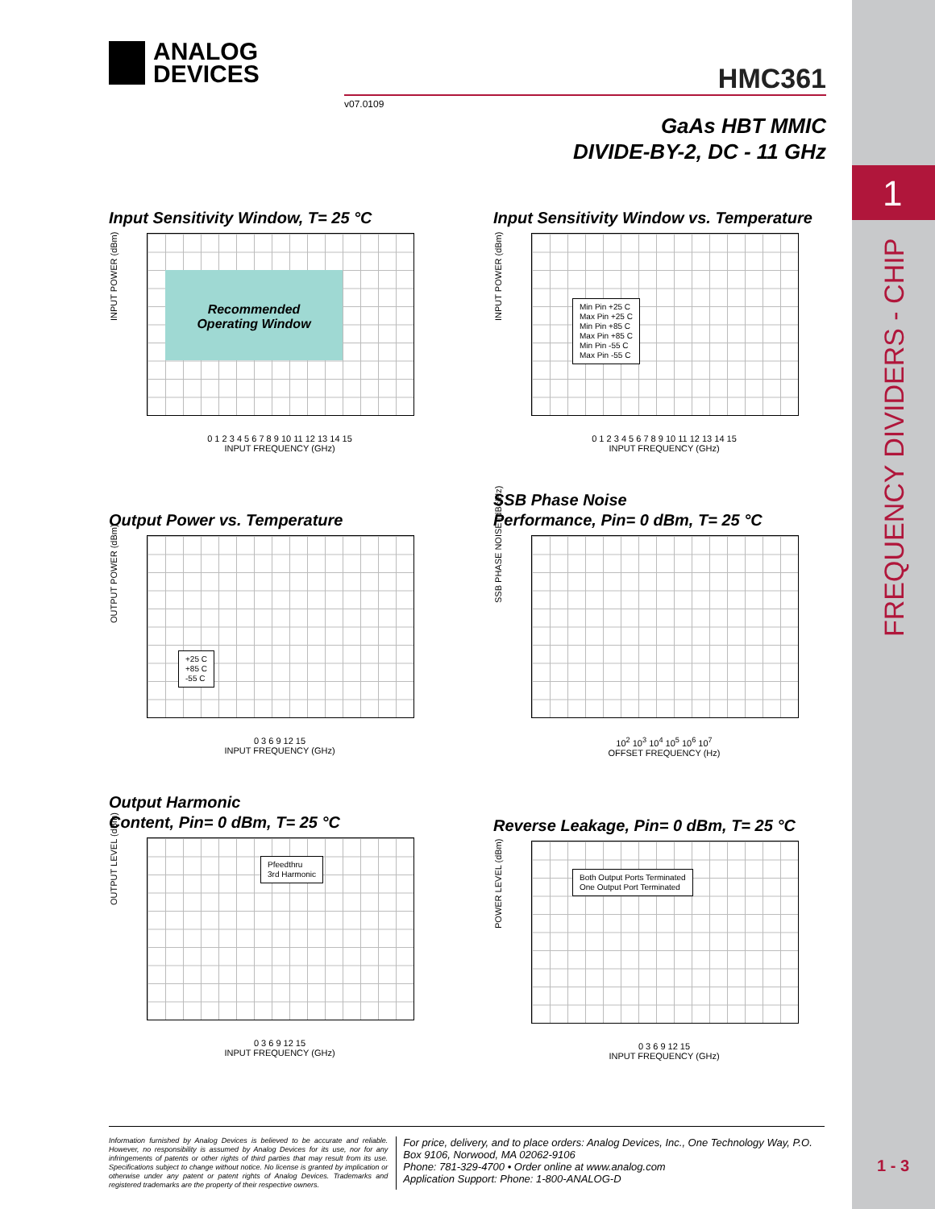1
ANALOG
DEVICES
HMC361
v07.0109
GaAs HBT MMIC
DIVIDE-BY-2, DC - 11 GHz
Input Sensitivity Window, T= 25 °C
INPUT POWER (dBm)
Recommended
Operating Window
0 1 2 3 4 5 6 7 8 9 10 11 12 13 14 15
INPUT FREQUENCY (GHz)
Input Sensitivity Window vs. Temperature
INPUT POWER (dBm)
Min Pin +25 C
Max Pin +25 C
Min Pin +85 C
Max Pin +85 C
Min Pin -55 C
Max Pin -55 C
0 1 2 3 4 5 6 7 8 9 10 11 12 13 14 15
INPUT FREQUENCY (GHz)
Output Power vs. Temperature
OUTPUT POWER (dBm)
+25 C
+85 C
-55 C
0 3 6 9 12 15
INPUT FREQUENCY (GHz)
SSB Phase Noise
Performance, Pin= 0 dBm, T= 25 °C
SSB PHASE NOISE (dBc/Hz)
10<sup>2</sup> 10<sup>3</sup> 10<sup>4</sup> 10<sup>5</sup> 10<sup>6</sup> 10<sup>7</sup>
OFFSET FREQUENCY (Hz)
Output Harmonic
Content, Pin= 0 dBm, T= 25 °C
OUTPUT LEVEL (dBm)
Pfeedthru
3rd Harmonic
0 3 6 9 12 15
INPUT FREQUENCY (GHz)
Reverse Leakage, Pin= 0 dBm, T= 25 °C
POWER LEVEL (dBm)
Both Output Ports Terminated
One Output Port Terminated
0 3 6 9 12 15
INPUT FREQUENCY (GHz)
FREQUENCY DIVIDERS - CHIP
Information furnished by Analog Devices is believed to be accurate and reliable. However, no responsibility is assumed by Analog Devices for its use, nor for any infringements of patents or other rights of third parties that may result from its use. Specifications subject to change without notice. No license is granted by implication or otherwise under any patent or patent rights of Analog Devices. Trademarks and registered trademarks are the property of their respective owners.
For price, delivery, and to place orders: Analog Devices, Inc., One Technology Way, P.O. Box 9106, Norwood, MA 02062-9106
Phone: 781-329-4700 • Order online at www.analog.com
Application Support: Phone: 1-800-ANALOG-D
1 - 3